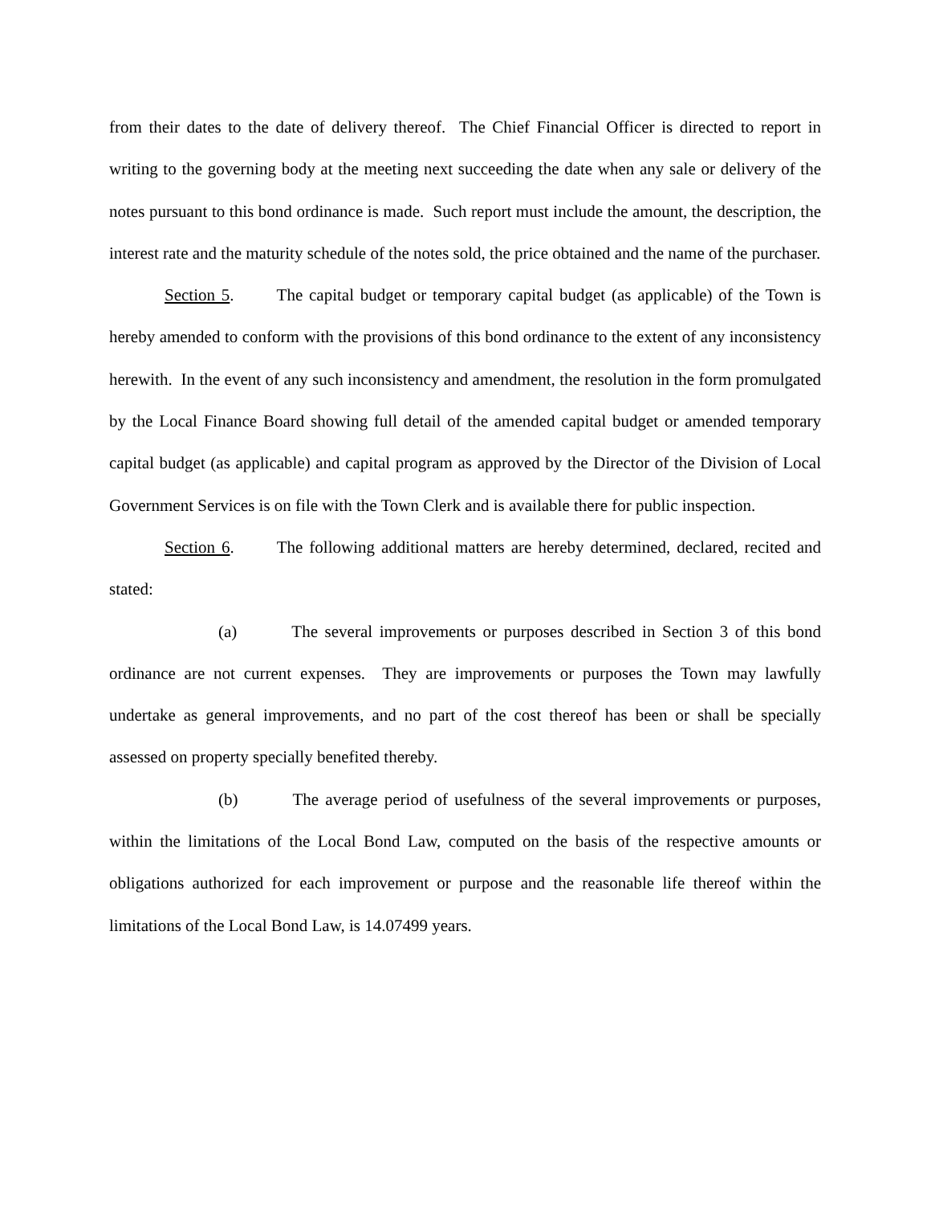from their dates to the date of delivery thereof. The Chief Financial Officer is directed to report in writing to the governing body at the meeting next succeeding the date when any sale or delivery of the notes pursuant to this bond ordinance is made. Such report must include the amount, the description, the interest rate and the maturity schedule of the notes sold, the price obtained and the name of the purchaser.
Section 5. The capital budget or temporary capital budget (as applicable) of the Town is hereby amended to conform with the provisions of this bond ordinance to the extent of any inconsistency herewith. In the event of any such inconsistency and amendment, the resolution in the form promulgated by the Local Finance Board showing full detail of the amended capital budget or amended temporary capital budget (as applicable) and capital program as approved by the Director of the Division of Local Government Services is on file with the Town Clerk and is available there for public inspection.
Section 6. The following additional matters are hereby determined, declared, recited and stated:
(a) The several improvements or purposes described in Section 3 of this bond ordinance are not current expenses. They are improvements or purposes the Town may lawfully undertake as general improvements, and no part of the cost thereof has been or shall be specially assessed on property specially benefited thereby.
(b) The average period of usefulness of the several improvements or purposes, within the limitations of the Local Bond Law, computed on the basis of the respective amounts or obligations authorized for each improvement or purpose and the reasonable life thereof within the limitations of the Local Bond Law, is 14.07499 years.